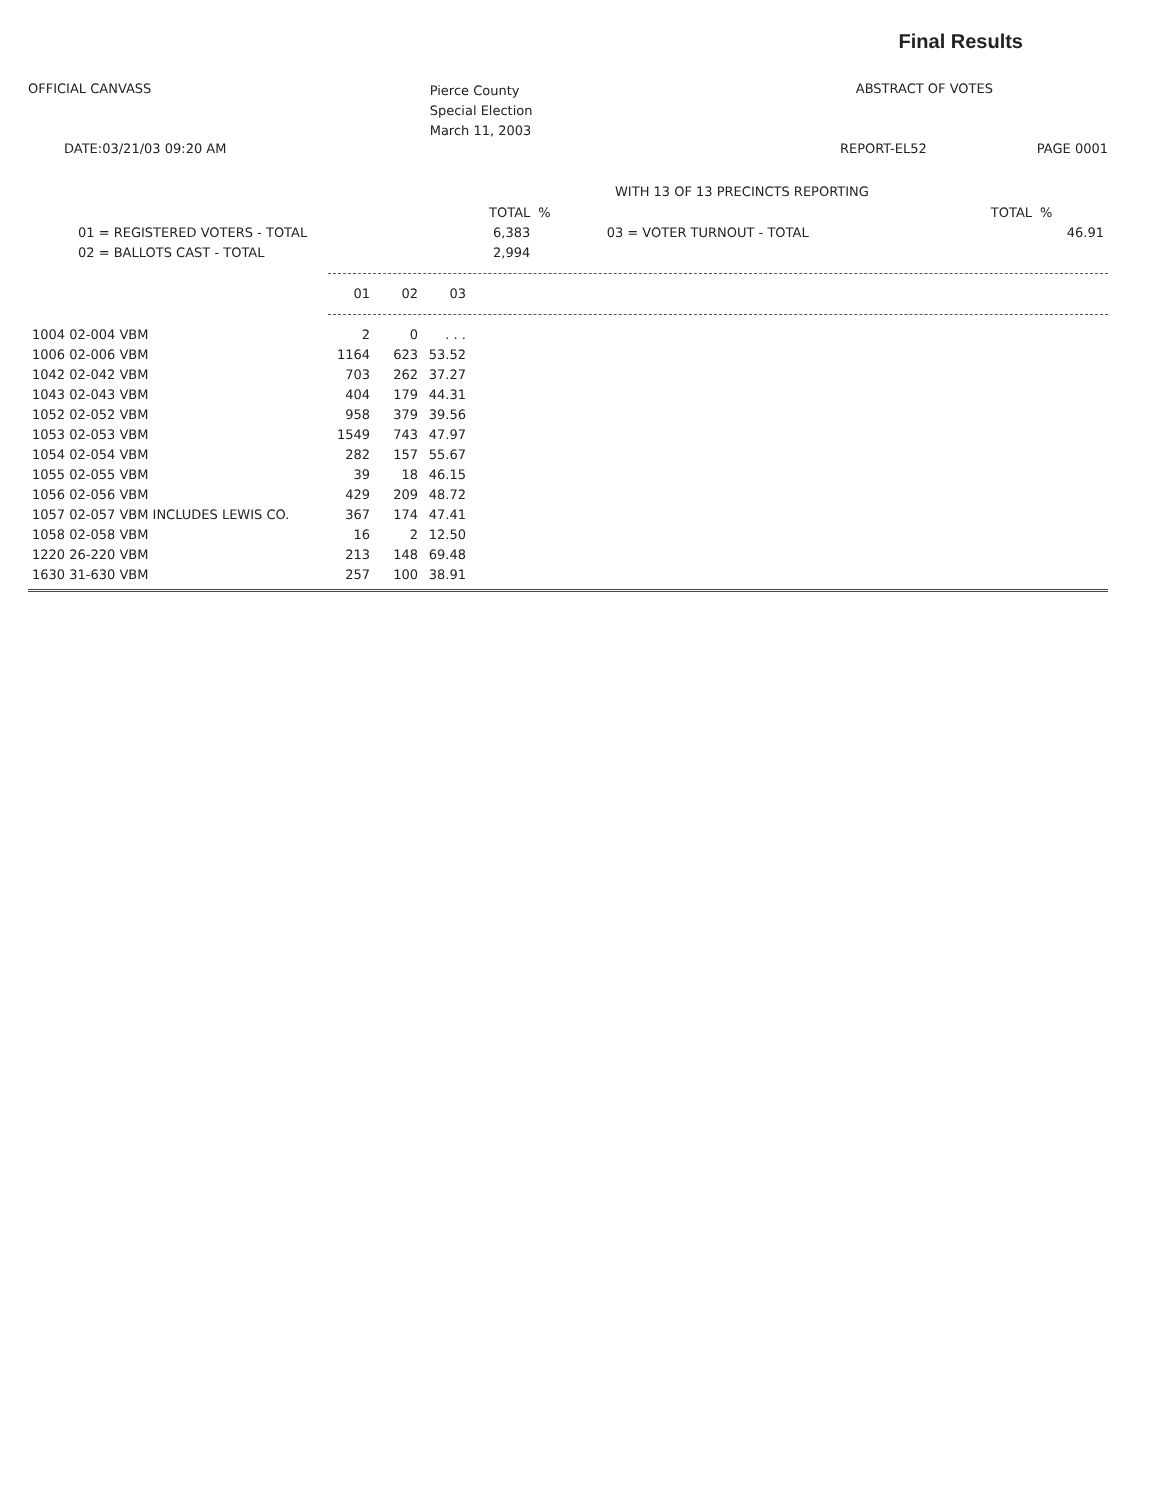Final Results
OFFICIAL CANVASS
Pierce County
Special Election
March 11, 2003
ABSTRACT OF VOTES
DATE:03/21/03 09:20 AM REPORT-EL52 PAGE 0001
WITH 13 OF 13 PRECINCTS REPORTING
| | TOTAL | % | | TOTAL | % |
| 01 = REGISTERED VOTERS - TOTAL | 6,383 | | 03 = VOTER TURNOUT - TOTAL | | 46.91 |
| 02 = BALLOTS CAST - TOTAL | 2,994 | | | | |
| 01 | 02 | 03 |
| 1004 02-004 VBM | 2 | 0 | . . . |
| 1006 02-006 VBM | 1164 | 623 | 53.52 |
| 1042 02-042 VBM | 703 | 262 | 37.27 |
| 1043 02-043 VBM | 404 | 179 | 44.31 |
| 1052 02-052 VBM | 958 | 379 | 39.56 |
| 1053 02-053 VBM | 1549 | 743 | 47.97 |
| 1054 02-054 VBM | 282 | 157 | 55.67 |
| 1055 02-055 VBM | 39 | 18 | 46.15 |
| 1056 02-056 VBM | 429 | 209 | 48.72 |
| 1057 02-057 VBM INCLUDES LEWIS CO. | 367 | 174 | 47.41 |
| 1058 02-058 VBM | 16 | 2 | 12.50 |
| 1220 26-220 VBM | 213 | 148 | 69.48 |
| 1630 31-630 VBM | 257 | 100 | 38.91 |